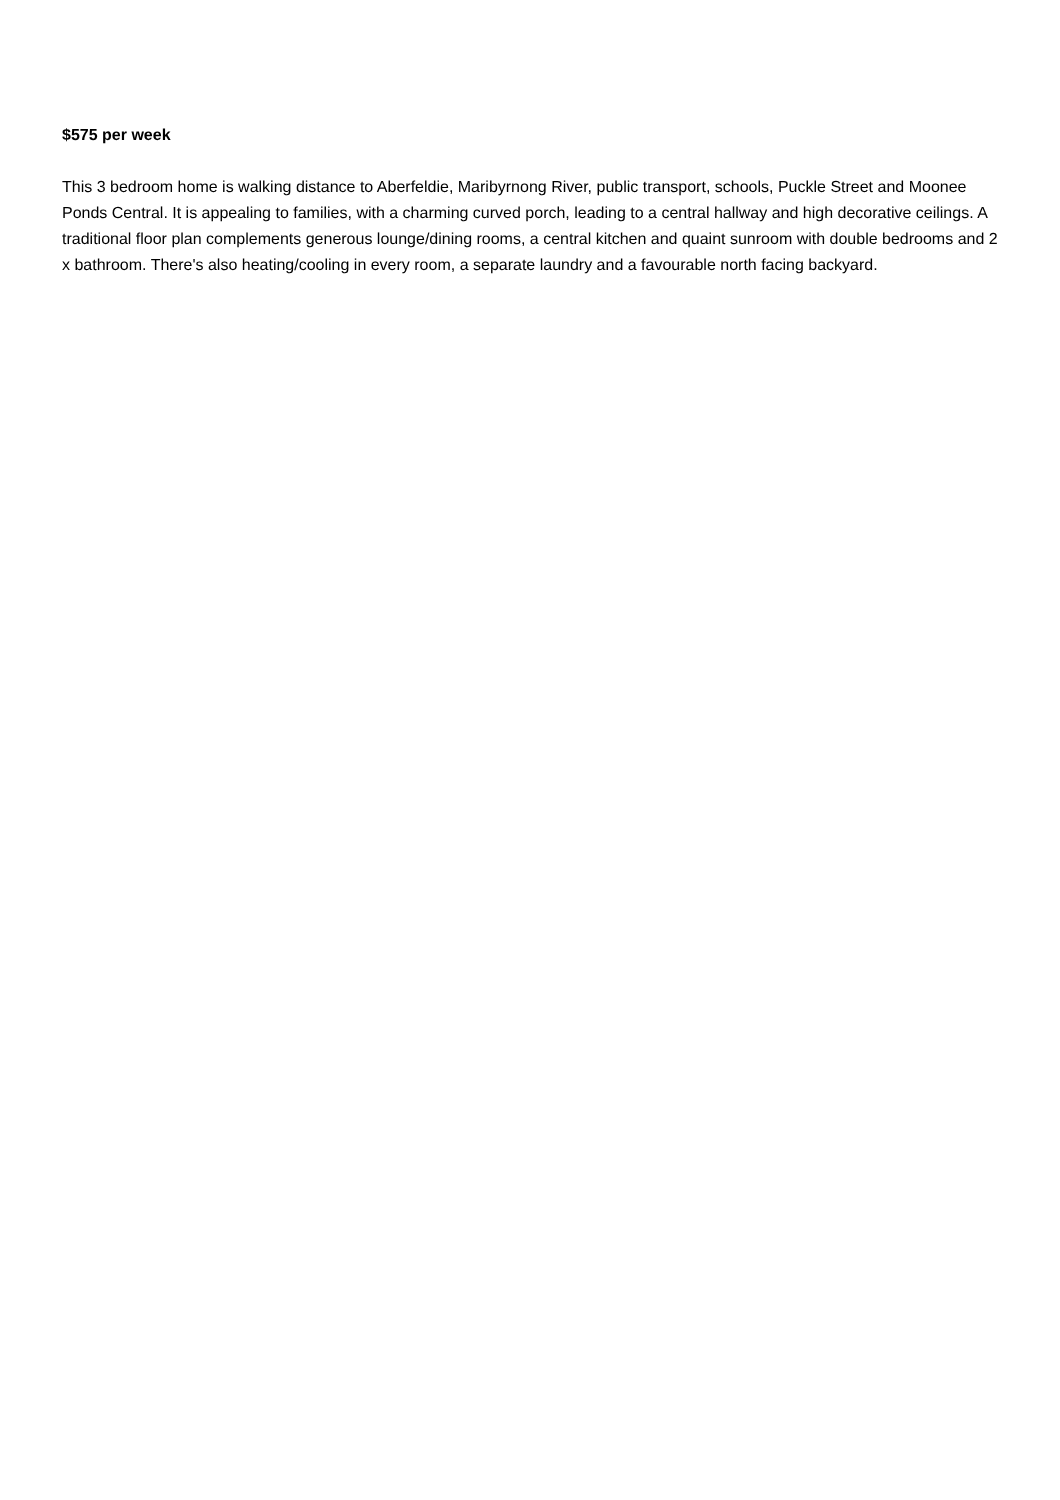$575 per week
This 3 bedroom home is walking distance to Aberfeldie, Maribyrnong River, public transport, schools, Puckle Street and Moonee Ponds Central. It is appealing to families, with a charming curved porch, leading to a central hallway and high decorative ceilings. A traditional floor plan complements generous lounge/dining rooms, a central kitchen and quaint sunroom with double bedrooms and 2 x bathroom. There's also heating/cooling in every room, a separate laundry and a favourable north facing backyard.